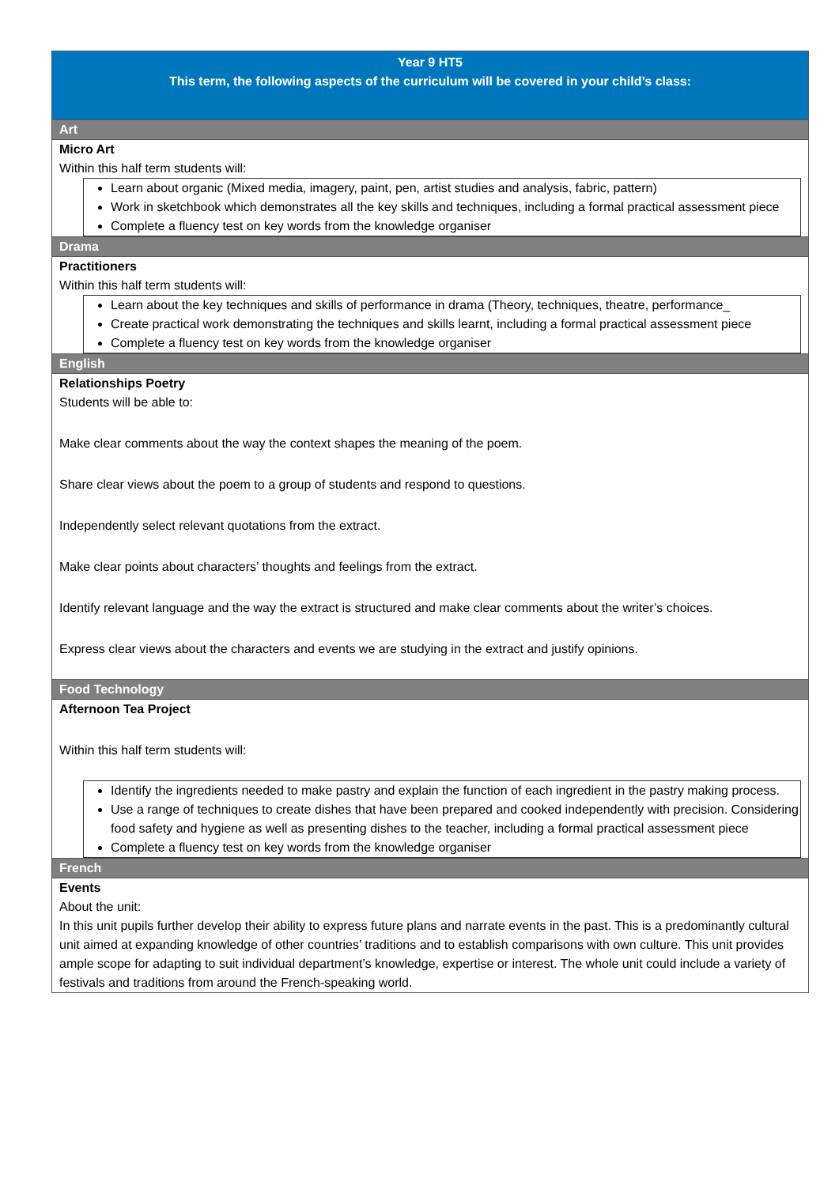| Year 9 HT5 This term, the following aspects of the curriculum will be covered in your child’s class: |
| Art |
| Micro Art Within this half term students will: Learn about organic (Mixed media, imagery, paint, pen, artist studies and analysis, fabric, pattern) Work in sketchbook which demonstrates all the key skills and techniques, including a formal practical assessment piece Complete a fluency test on key words from the knowledge organiser |
| Drama |
| Practitioners Within this half term students will: Learn about the key techniques and skills of performance in drama (Theory, techniques, theatre, performance_ Create practical work demonstrating the techniques and skills learnt, including a formal practical assessment piece Complete a fluency test on key words from the knowledge organiser |
| English |
| Relationships Poetry Students will be able to: Make clear comments about the way the context shapes the meaning of the poem. Share clear views about the poem to a group of students and respond to questions. Independently select relevant quotations from the extract. Make clear points about characters’ thoughts and feelings from the extract. Identify relevant language and the way the extract is structured and make clear comments about the writer’s choices. Express clear views about the characters and events we are studying in the extract and justify opinions. |
| Food Technology |
| Afternoon Tea Project Within this half term students will: Identify the ingredients needed to make pastry and explain the function of each ingredient in the pastry making process. Use a range of techniques to create dishes that have been prepared and cooked independently with precision. Considering food safety and hygiene as well as presenting dishes to the teacher, including a formal practical assessment piece Complete a fluency test on key words from the knowledge organiser |
| French |
| Events About the unit: In this unit pupils further develop their ability to express future plans and narrate events in the past. This is a predominantly cultural unit aimed at expanding knowledge of other countries’ traditions and to establish comparisons with own culture. This unit provides ample scope for adapting to suit individual department’s knowledge, expertise or interest. The whole unit could include a variety of festivals and traditions from around the French-speaking world. |